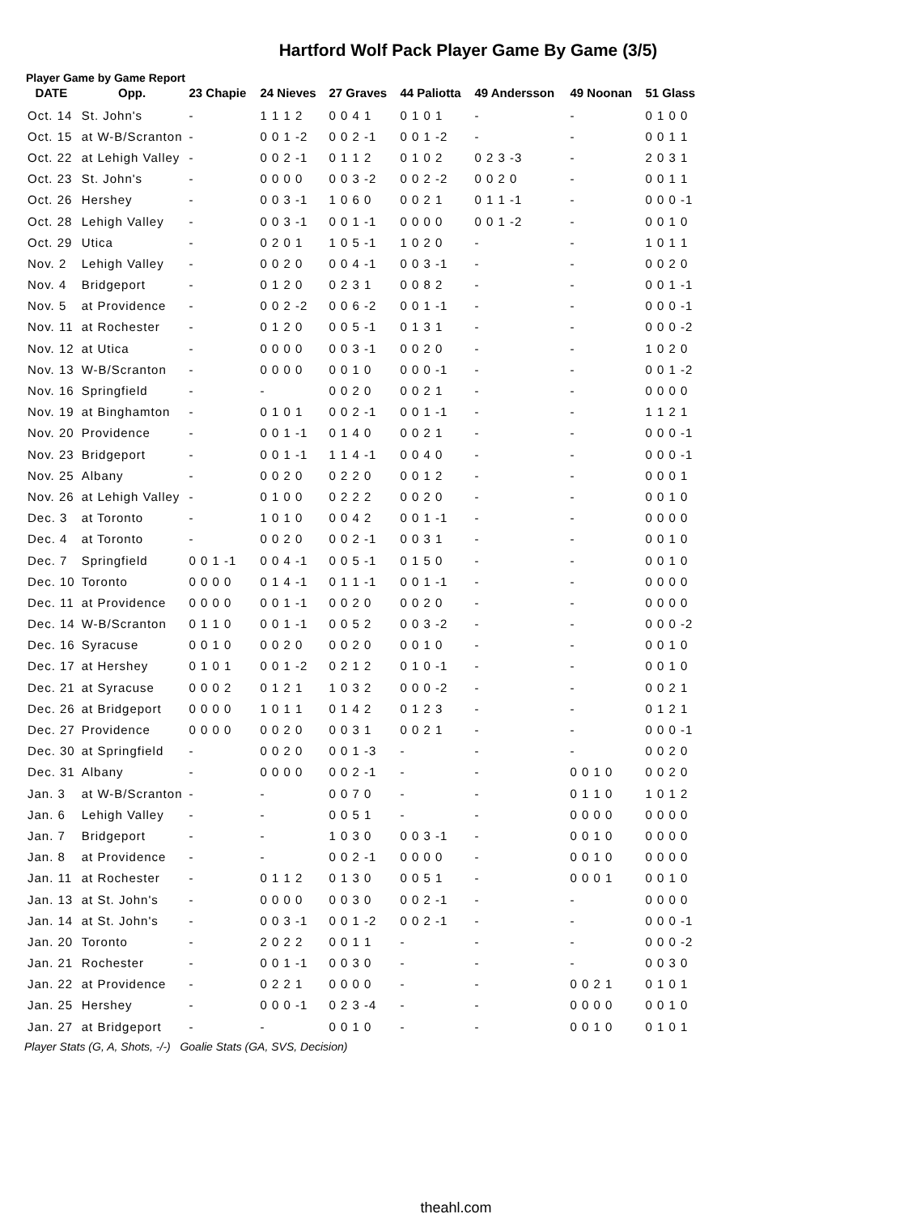Hartford Wolf Pack Player Game By Game (3/5)
Player Game by Game Report
| DATE | Opp. | 23 Chapie | 24 Nieves | 27 Graves | 44 Paliotta | 49 Andersson | 49 Noonan | 51 Glass |
| --- | --- | --- | --- | --- | --- | --- | --- | --- |
| Oct. 14 | St. John's | - | 1 1 1 2 | 0 0 4 1 | 0 1 0 1 | - | - | 0 1 0 0 |
| Oct. 15 | at W-B/Scranton | - | 0 0 1 -2 | 0 0 2 -1 | 0 0 1 -2 | - | - | 0 0 1 1 |
| Oct. 22 | at Lehigh Valley | - | 0 0 2 -1 | 0 1 1 2 | 0 1 0 2 | 0 2 3 -3 | - | 2 0 3 1 |
| Oct. 23 | St. John's | - | 0 0 0 0 | 0 0 3 -2 | 0 0 2 -2 | 0 0 2 0 | - | 0 0 1 1 |
| Oct. 26 | Hershey | - | 0 0 3 -1 | 1 0 6 0 | 0 0 2 1 | 0 1 1 -1 | - | 0 0 0 -1 |
| Oct. 28 | Lehigh Valley | - | 0 0 3 -1 | 0 0 1 -1 | 0 0 0 0 | 0 0 1 -2 | - | 0 0 1 0 |
| Oct. 29 | Utica | - | 0 2 0 1 | 1 0 5 -1 | 1 0 2 0 | - | - | 1 0 1 1 |
| Nov. 2 | Lehigh Valley | - | 0 0 2 0 | 0 0 4 -1 | 0 0 3 -1 | - | - | 0 0 2 0 |
| Nov. 4 | Bridgeport | - | 0 1 2 0 | 0 2 3 1 | 0 0 8 2 | - | - | 0 0 1 -1 |
| Nov. 5 | at Providence | - | 0 0 2 -2 | 0 0 6 -2 | 0 0 1 -1 | - | - | 0 0 0 -1 |
| Nov. 11 | at Rochester | - | 0 1 2 0 | 0 0 5 -1 | 0 1 3 1 | - | - | 0 0 0 -2 |
| Nov. 12 | at Utica | - | 0 0 0 0 | 0 0 3 -1 | 0 0 2 0 | - | - | 1 0 2 0 |
| Nov. 13 | W-B/Scranton | - | 0 0 0 0 | 0 0 1 0 | 0 0 0 -1 | - | - | 0 0 1 -2 |
| Nov. 16 | Springfield | - | - | 0 0 2 0 | 0 0 2 1 | - | - | 0 0 0 0 |
| Nov. 19 | at Binghamton | - | 0 1 0 1 | 0 0 2 -1 | 0 0 1 -1 | - | - | 1 1 2 1 |
| Nov. 20 | Providence | - | 0 0 1 -1 | 0 1 4 0 | 0 0 2 1 | - | - | 0 0 0 -1 |
| Nov. 23 | Bridgeport | - | 0 0 1 -1 | 1 1 4 -1 | 0 0 4 0 | - | - | 0 0 0 -1 |
| Nov. 25 | Albany | - | 0 0 2 0 | 0 2 2 0 | 0 0 1 2 | - | - | 0 0 0 1 |
| Nov. 26 | at Lehigh Valley | - | 0 1 0 0 | 0 2 2 2 | 0 0 2 0 | - | - | 0 0 1 0 |
| Dec. 3 | at Toronto | - | 1 0 1 0 | 0 0 4 2 | 0 0 1 -1 | - | - | 0 0 0 0 |
| Dec. 4 | at Toronto | - | 0 0 2 0 | 0 0 2 -1 | 0 0 3 1 | - | - | 0 0 1 0 |
| Dec. 7 | Springfield | 0 0 1 -1 | 0 0 4 -1 | 0 0 5 -1 | 0 1 5 0 | - | - | 0 0 1 0 |
| Dec. 10 | Toronto | 0 0 0 0 | 0 1 4 -1 | 0 1 1 -1 | 0 0 1 -1 | - | - | 0 0 0 0 |
| Dec. 11 | at Providence | 0 0 0 0 | 0 0 1 -1 | 0 0 2 0 | 0 0 2 0 | - | - | 0 0 0 0 |
| Dec. 14 | W-B/Scranton | 0 1 1 0 | 0 0 1 -1 | 0 0 5 2 | 0 0 3 -2 | - | - | 0 0 0 -2 |
| Dec. 16 | Syracuse | 0 0 1 0 | 0 0 2 0 | 0 0 2 0 | 0 0 1 0 | - | - | 0 0 1 0 |
| Dec. 17 | at Hershey | 0 1 0 1 | 0 0 1 -2 | 0 2 1 2 | 0 1 0 -1 | - | - | 0 0 1 0 |
| Dec. 21 | at Syracuse | 0 0 0 2 | 0 1 2 1 | 1 0 3 2 | 0 0 0 -2 | - | - | 0 0 2 1 |
| Dec. 26 | at Bridgeport | 0 0 0 0 | 1 0 1 1 | 0 1 4 2 | 0 1 2 3 | - | - | 0 1 2 1 |
| Dec. 27 | Providence | 0 0 0 0 | 0 0 2 0 | 0 0 3 1 | 0 0 2 1 | - | - | 0 0 0 -1 |
| Dec. 30 | at Springfield | - | 0 0 2 0 | 0 0 1 -3 | - | - | - | 0 0 2 0 |
| Dec. 31 | Albany | - | 0 0 0 0 | 0 0 2 -1 | - | - | 0 0 1 0 | 0 0 2 0 |
| Jan. 3 | at W-B/Scranton | - | - | 0 0 7 0 | - | - | 0 1 1 0 | 1 0 1 2 |
| Jan. 6 | Lehigh Valley | - | - | 0 0 5 1 | - | - | 0 0 0 0 | 0 0 0 0 |
| Jan. 7 | Bridgeport | - | - | 1 0 3 0 | 0 0 3 -1 | - | 0 0 1 0 | 0 0 0 0 |
| Jan. 8 | at Providence | - | - | 0 0 2 -1 | 0 0 0 0 | - | 0 0 1 0 | 0 0 0 0 |
| Jan. 11 | at Rochester | - | 0 1 1 2 | 0 1 3 0 | 0 0 5 1 | - | 0 0 0 1 | 0 0 1 0 |
| Jan. 13 | at St. John's | - | 0 0 0 0 | 0 0 3 0 | 0 0 2 -1 | - | - | 0 0 0 0 |
| Jan. 14 | at St. John's | - | 0 0 3 -1 | 0 0 1 -2 | 0 0 2 -1 | - | - | 0 0 0 -1 |
| Jan. 20 | Toronto | - | 2 0 2 2 | 0 0 1 1 | - | - | - | 0 0 0 -2 |
| Jan. 21 | Rochester | - | 0 0 1 -1 | 0 0 3 0 | - | - | - | 0 0 3 0 |
| Jan. 22 | at Providence | - | 0 2 2 1 | 0 0 0 0 | - | - | 0 0 2 1 | 0 1 0 1 |
| Jan. 25 | Hershey | - | 0 0 0 -1 | 0 2 3 -4 | - | - | 0 0 0 0 | 0 0 1 0 |
| Jan. 27 | at Bridgeport | - | - | 0 0 1 0 | - | - | 0 0 1 0 | 0 1 0 1 |
Player Stats (G, A, Shots, -/-) Goalie Stats (GA, SVS, Decision)
theahl.com